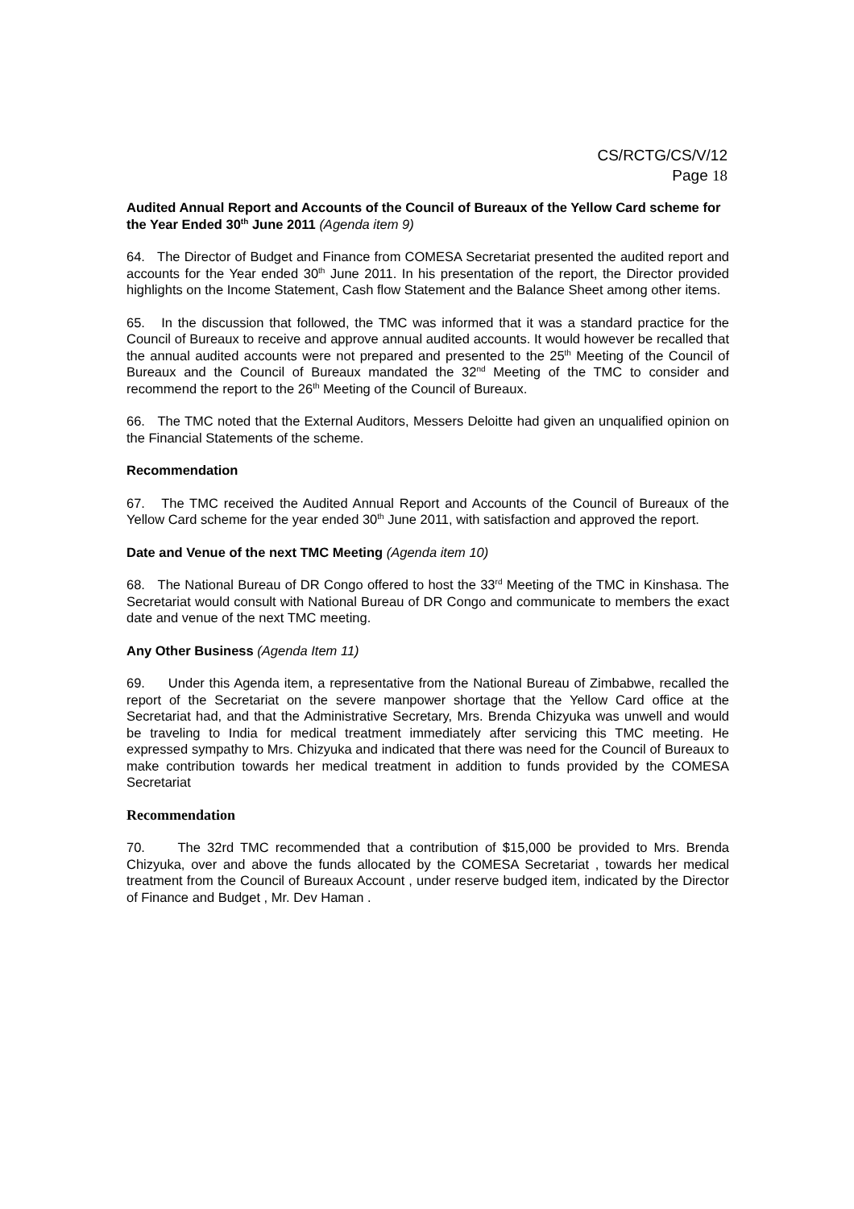CS/RCTG/CS/V/12
Page 18
Audited Annual Report and Accounts of the Council of Bureaux of the Yellow Card scheme for the Year Ended 30<sup>th</sup> June 2011 (Agenda item 9)
64. The Director of Budget and Finance from COMESA Secretariat presented the audited report and accounts for the Year ended 30<sup>th</sup> June 2011. In his presentation of the report, the Director provided highlights on the Income Statement, Cash flow Statement and the Balance Sheet among other items.
65. In the discussion that followed, the TMC was informed that it was a standard practice for the Council of Bureaux to receive and approve annual audited accounts. It would however be recalled that the annual audited accounts were not prepared and presented to the 25<sup>th</sup> Meeting of the Council of Bureaux and the Council of Bureaux mandated the 32<sup>nd</sup> Meeting of the TMC to consider and recommend the report to the 26<sup>th</sup> Meeting of the Council of Bureaux.
66. The TMC noted that the External Auditors, Messers Deloitte had given an unqualified opinion on the Financial Statements of the scheme.
Recommendation
67. The TMC received the Audited Annual Report and Accounts of the Council of Bureaux of the Yellow Card scheme for the year ended 30<sup>th</sup> June 2011, with satisfaction and approved the report.
Date and Venue of the next TMC Meeting (Agenda item 10)
68. The National Bureau of DR Congo offered to host the 33<sup>rd</sup> Meeting of the TMC in Kinshasa. The Secretariat would consult with National Bureau of DR Congo and communicate to members the exact date and venue of the next TMC meeting.
Any Other Business (Agenda Item 11)
69. Under this Agenda item, a representative from the National Bureau of Zimbabwe, recalled the report of the Secretariat on the severe manpower shortage that the Yellow Card office at the Secretariat had, and that the Administrative Secretary, Mrs. Brenda Chizyuka was unwell and would be traveling to India for medical treatment immediately after servicing this TMC meeting. He expressed sympathy to Mrs. Chizyuka and indicated that there was need for the Council of Bureaux to make contribution towards her medical treatment in addition to funds provided by the COMESA Secretariat
Recommendation
70. The 32rd TMC recommended that a contribution of $15,000 be provided to Mrs. Brenda Chizyuka, over and above the funds allocated by the COMESA Secretariat , towards her medical treatment from the Council of Bureaux Account , under reserve budged item, indicated by the Director of Finance and Budget , Mr. Dev Haman .